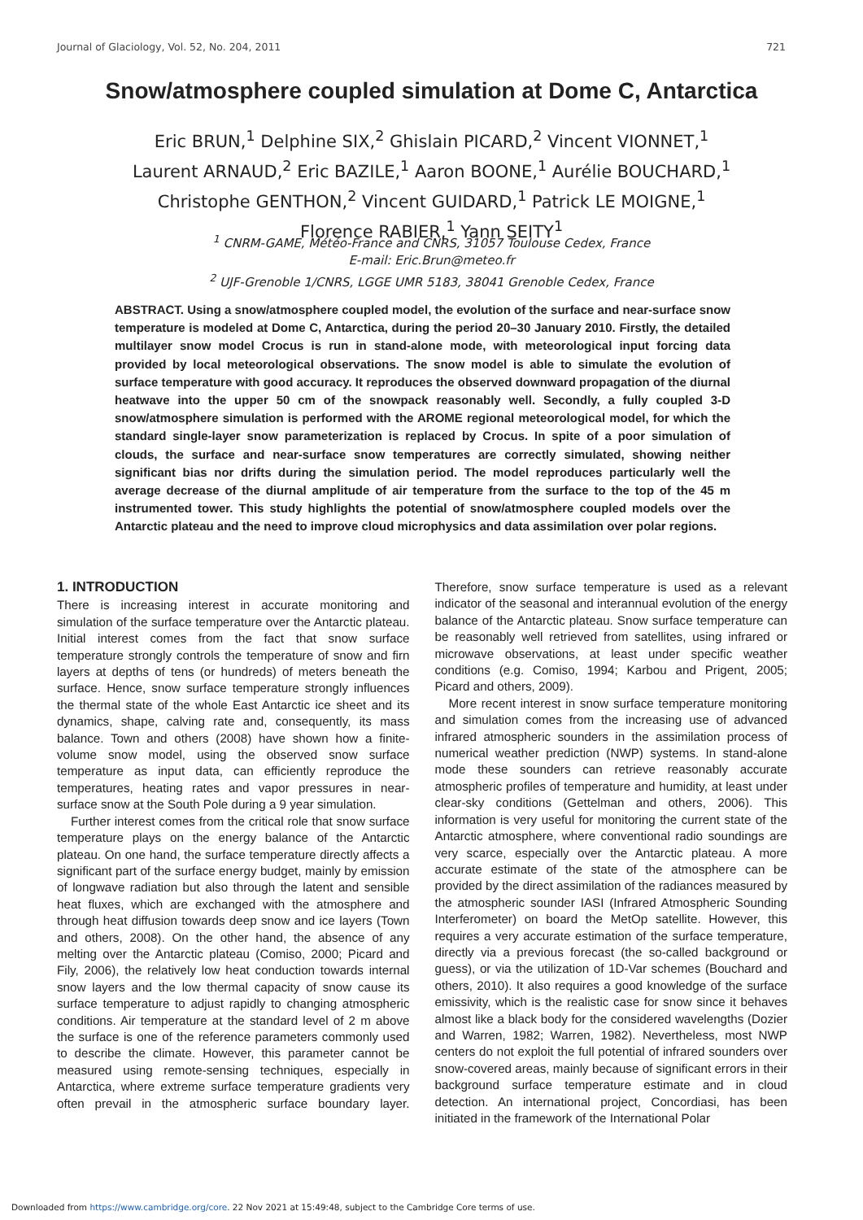Journal of Glaciology, Vol. 52, No. 204, 2011 721
Snow/atmosphere coupled simulation at Dome C, Antarctica
Eric BRUN,<sup>1</sup> Delphine SIX,<sup>2</sup> Ghislain PICARD,<sup>2</sup> Vincent VIONNET,<sup>1</sup>
Laurent ARNAUD,<sup>2</sup> Eric BAZILE,<sup>1</sup> Aaron BOONE,<sup>1</sup> Aurélie BOUCHARD,<sup>1</sup>
Christophe GENTHON,<sup>2</sup> Vincent GUIDARD,<sup>1</sup> Patrick LE MOIGNE,<sup>1</sup>
Florence RABIER,<sup>1</sup> Yann SEITY<sup>1</sup>
<sup>1</sup> CNRM-GAME, Météo-France and CNRS, 31057 Toulouse Cedex, France
E-mail: Eric.Brun@meteo.fr
<sup>2</sup> UJF-Grenoble 1/CNRS, LGGE UMR 5183, 38041 Grenoble Cedex, France
ABSTRACT. Using a snow/atmosphere coupled model, the evolution of the surface and near-surface snow temperature is modeled at Dome C, Antarctica, during the period 20–30 January 2010. Firstly, the detailed multilayer snow model Crocus is run in stand-alone mode, with meteorological input forcing data provided by local meteorological observations. The snow model is able to simulate the evolution of surface temperature with good accuracy. It reproduces the observed downward propagation of the diurnal heatwave into the upper 50 cm of the snowpack reasonably well. Secondly, a fully coupled 3-D snow/atmosphere simulation is performed with the AROME regional meteorological model, for which the standard single-layer snow parameterization is replaced by Crocus. In spite of a poor simulation of clouds, the surface and near-surface snow temperatures are correctly simulated, showing neither significant bias nor drifts during the simulation period. The model reproduces particularly well the average decrease of the diurnal amplitude of air temperature from the surface to the top of the 45 m instrumented tower. This study highlights the potential of snow/atmosphere coupled models over the Antarctic plateau and the need to improve cloud microphysics and data assimilation over polar regions.
1. INTRODUCTION
There is increasing interest in accurate monitoring and simulation of the surface temperature over the Antarctic plateau. Initial interest comes from the fact that snow surface temperature strongly controls the temperature of snow and firn layers at depths of tens (or hundreds) of meters beneath the surface. Hence, snow surface temperature strongly influences the thermal state of the whole East Antarctic ice sheet and its dynamics, shape, calving rate and, consequently, its mass balance. Town and others (2008) have shown how a finite-volume snow model, using the observed snow surface temperature as input data, can efficiently reproduce the temperatures, heating rates and vapor pressures in near-surface snow at the South Pole during a 9 year simulation.
Further interest comes from the critical role that snow surface temperature plays on the energy balance of the Antarctic plateau. On one hand, the surface temperature directly affects a significant part of the surface energy budget, mainly by emission of longwave radiation but also through the latent and sensible heat fluxes, which are exchanged with the atmosphere and through heat diffusion towards deep snow and ice layers (Town and others, 2008). On the other hand, the absence of any melting over the Antarctic plateau (Comiso, 2000; Picard and Fily, 2006), the relatively low heat conduction towards internal snow layers and the low thermal capacity of snow cause its surface temperature to adjust rapidly to changing atmospheric conditions. Air temperature at the standard level of 2 m above the surface is one of the reference parameters commonly used to describe the climate. However, this parameter cannot be measured using remote-sensing techniques, especially in Antarctica, where extreme surface temperature gradients very often prevail in the atmospheric surface boundary layer. Therefore, snow surface temperature is used as a relevant indicator of the seasonal and interannual evolution of the energy balance of the Antarctic plateau. Snow surface temperature can be reasonably well retrieved from satellites, using infrared or microwave observations, at least under specific weather conditions (e.g. Comiso, 1994; Karbou and Prigent, 2005; Picard and others, 2009).
More recent interest in snow surface temperature monitoring and simulation comes from the increasing use of advanced infrared atmospheric sounders in the assimilation process of numerical weather prediction (NWP) systems. In stand-alone mode these sounders can retrieve reasonably accurate atmospheric profiles of temperature and humidity, at least under clear-sky conditions (Gettelman and others, 2006). This information is very useful for monitoring the current state of the Antarctic atmosphere, where conventional radio soundings are very scarce, especially over the Antarctic plateau. A more accurate estimate of the state of the atmosphere can be provided by the direct assimilation of the radiances measured by the atmospheric sounder IASI (Infrared Atmospheric Sounding Interferometer) on board the MetOp satellite. However, this requires a very accurate estimation of the surface temperature, directly via a previous forecast (the so-called background or guess), or via the utilization of 1D-Var schemes (Bouchard and others, 2010). It also requires a good knowledge of the surface emissivity, which is the realistic case for snow since it behaves almost like a black body for the considered wavelengths (Dozier and Warren, 1982; Warren, 1982). Nevertheless, most NWP centers do not exploit the full potential of infrared sounders over snow-covered areas, mainly because of significant errors in their background surface temperature estimate and in cloud detection. An international project, Concordiasi, has been initiated in the framework of the International Polar
Downloaded from https://www.cambridge.org/core. 22 Nov 2021 at 15:49:48, subject to the Cambridge Core terms of use.